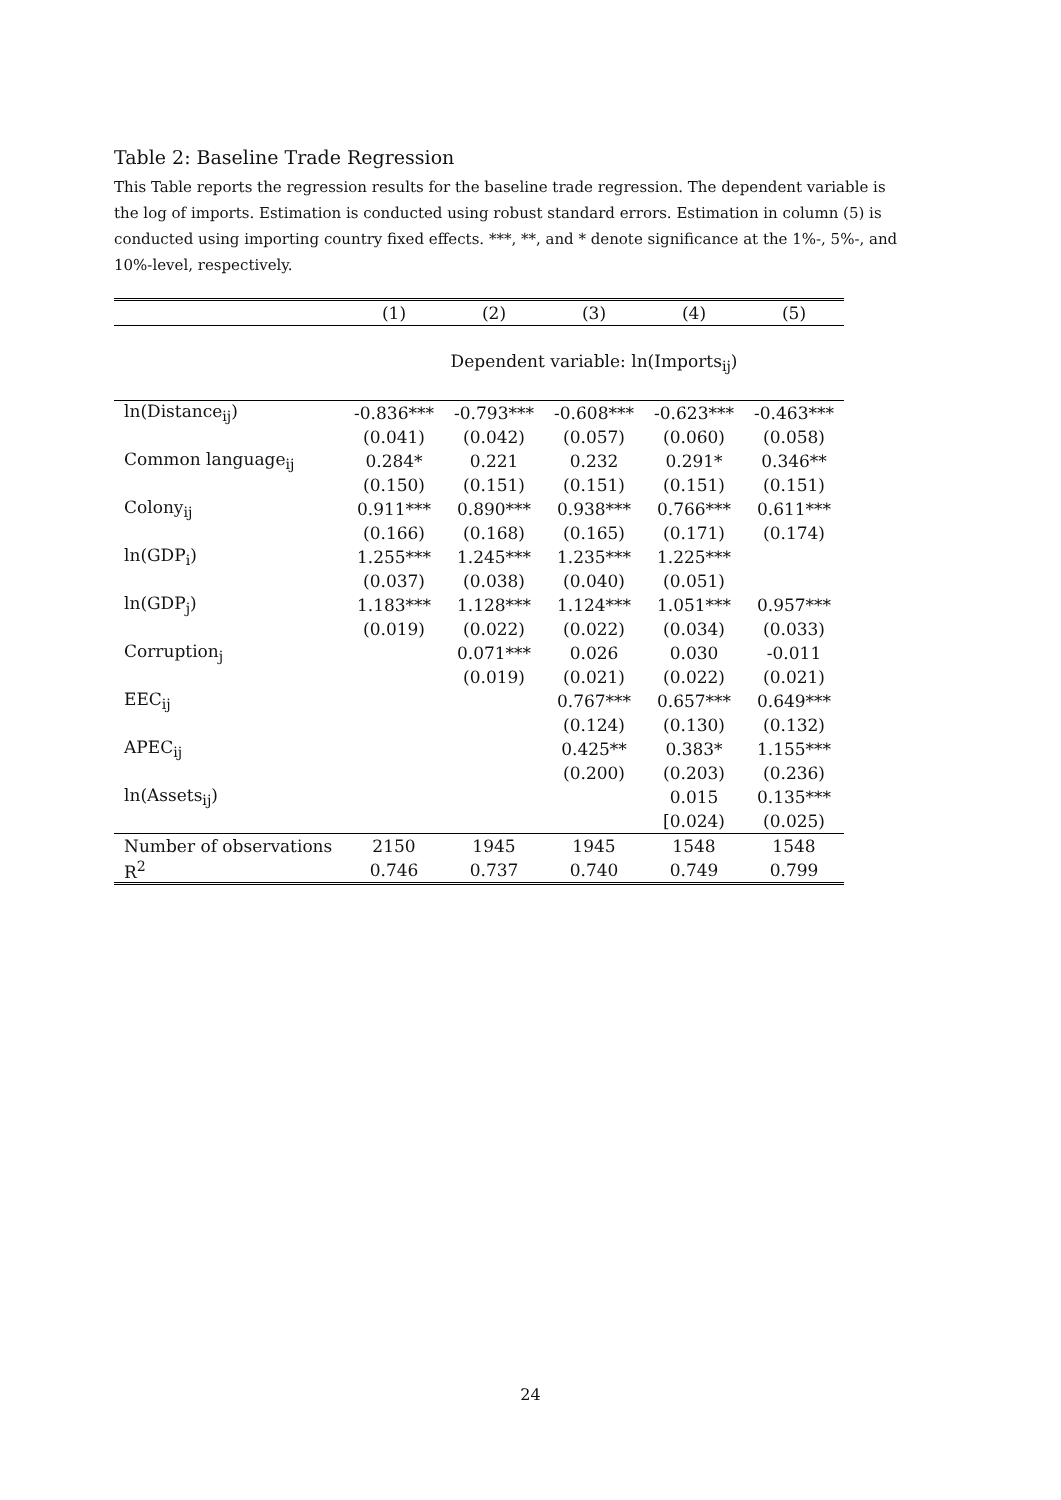Table 2: Baseline Trade Regression
This Table reports the regression results for the baseline trade regression. The dependent variable is the log of imports. Estimation is conducted using robust standard errors. Estimation in column (5) is conducted using importing country fixed effects. ***, **, and * denote significance at the 1%-, 5%-, and 10%-level, respectively.
| | (1) | (2) | (3) | (4) | (5) |
| --- | --- | --- | --- | --- | --- |
| | Dependent variable: ln(Imports<sub>ij</sub>) | | | | |
| ln(Distance<sub>ij</sub>) | -0.836*** | -0.793*** | -0.608*** | -0.623*** | -0.463*** |
| | (0.041) | (0.042) | (0.057) | (0.060) | (0.058) |
| Common language<sub>ij</sub> | 0.284* | 0.221 | 0.232 | 0.291* | 0.346** |
| | (0.150) | (0.151) | (0.151) | (0.151) | (0.151) |
| Colony<sub>ij</sub> | 0.911*** | 0.890*** | 0.938*** | 0.766*** | 0.611*** |
| | (0.166) | (0.168) | (0.165) | (0.171) | (0.174) |
| ln(GDP<sub>i</sub>) | 1.255*** | 1.245*** | 1.235*** | 1.225*** | |
| | (0.037) | (0.038) | (0.040) | (0.051) | |
| ln(GDP<sub>j</sub>) | 1.183*** | 1.128*** | 1.124*** | 1.051*** | 0.957*** |
| | (0.019) | (0.022) | (0.022) | (0.034) | (0.033) |
| Corruption<sub>j</sub> | | 0.071*** | 0.026 | 0.030 | -0.011 |
| | | (0.019) | (0.021) | (0.022) | (0.021) |
| EEC<sub>ij</sub> | | | 0.767*** | 0.657*** | 0.649*** |
| | | | (0.124) | (0.130) | (0.132) |
| APEC<sub>ij</sub> | | | 0.425** | 0.383* | 1.155*** |
| | | | (0.200) | (0.203) | (0.236) |
| ln(Assets<sub>ij</sub>) | | | | 0.015 | 0.135*** |
| | | | | [0.024) | (0.025) |
| Number of observations | 2150 | 1945 | 1945 | 1548 | 1548 |
| R<sup>2</sup> | 0.746 | 0.737 | 0.740 | 0.749 | 0.799 |
24